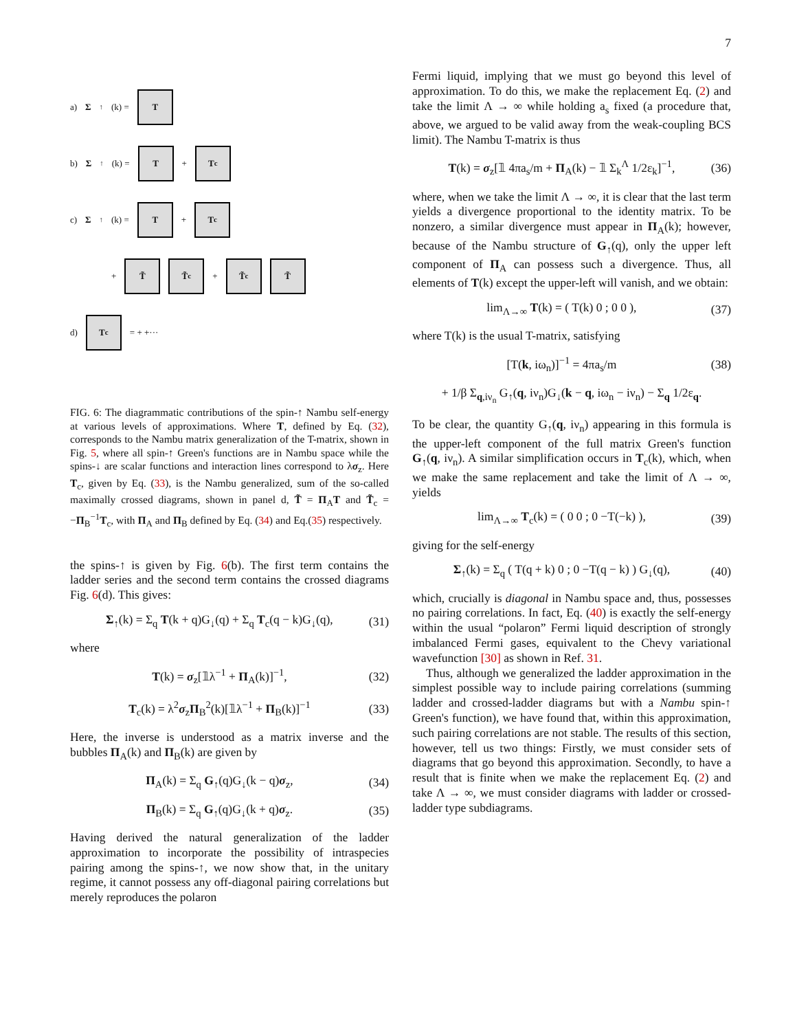7
a) Σ<sub>↑</sub>(k) =
T
b) Σ<sub>↑</sub>(k) =
T
+
T<sub>c</sub>
c) Σ<sub>↑</sub>(k) =
T
+
T<sub>c</sub>
+
T̃ T̃<sub>c</sub>
+
T̃<sub>c</sub> T̃
d)
T<sub>c</sub>
= + +···
FIG. 6: The diagrammatic contributions of the spin-↑ Nambu self-energy at various levels of approximations. Where T, defined by Eq. (32), corresponds to the Nambu matrix generalization of the T-matrix, shown in Fig. 5, where all spin-↑ Green's functions are in Nambu space while the spins-↓ are scalar functions and interaction lines correspond to λσ<sub>z</sub>. Here T<sub>c</sub>, given by Eq. (33), is the Nambu generalized, sum of the so-called maximally crossed diagrams, shown in panel d, T̃ = Π<sub>A</sub>T and T̃<sub>c</sub> = −Π<sub>B</sub><sup>−1</sup>T<sub>c</sub>, with Π<sub>A</sub> and Π<sub>B</sub> defined by Eq. (34) and Eq.(35) respectively.
the spins-↑ is given by Fig. 6(b). The first term contains the ladder series and the second term contains the crossed diagrams Fig. 6(d). This gives:
Σ<sub>↑</sub>(k) = Σ<sub>q</sub> T(k + q)G<sub>↓</sub>(q) + Σ<sub>q</sub> T<sub>c</sub>(q − k)G<sub>↓</sub>(q), (31)
where
T(k) = σ<sub>z</sub>[𝟙λ<sup>−1</sup> + Π<sub>A</sub>(k)]<sup>−1</sup>, (32)
T<sub>c</sub>(k) = λ<sup>2</sup>σ<sub>z</sub>Π<sub>B</sub><sup>2</sup>(k)[𝟙λ<sup>−1</sup> + Π<sub>B</sub>(k)]<sup>−1</sup> (33)
Here, the inverse is understood as a matrix inverse and the bubbles Π<sub>A</sub>(k) and Π<sub>B</sub>(k) are given by
Π<sub>A</sub>(k) = Σ<sub>q</sub> G<sub>↑</sub>(q)G<sub>↓</sub>(k − q)σ<sub>z</sub>, (34)
Π<sub>B</sub>(k) = Σ<sub>q</sub> G<sub>↑</sub>(q)G<sub>↓</sub>(k + q)σ<sub>z</sub>. (35)
Having derived the natural generalization of the ladder approximation to incorporate the possibility of intraspecies pairing among the spins-↑, we now show that, in the unitary regime, it cannot possess any off-diagonal pairing correlations but merely reproduces the polaron
Fermi liquid, implying that we must go beyond this level of approximation. To do this, we make the replacement Eq. (2) and take the limit Λ → ∞ while holding a<sub>s</sub> fixed (a procedure that, above, we argued to be valid away from the weak-coupling BCS limit). The Nambu T-matrix is thus
T(k) = σ<sub>z</sub>[𝟙 4πa<sub>s</sub>/m + Π<sub>A</sub>(k) − 𝟙 Σ<sub>k</sub><sup>Λ</sup> 1/2ε<sub>k</sub>]<sup>−1</sup>, (36)
where, when we take the limit Λ → ∞, it is clear that the last term yields a divergence proportional to the identity matrix. To be nonzero, a similar divergence must appear in Π<sub>A</sub>(k); however, because of the Nambu structure of G<sub>↑</sub>(q), only the upper left component of Π<sub>A</sub> can possess such a divergence. Thus, all elements of T(k) except the upper-left will vanish, and we obtain:
lim<sub>Λ→∞</sub> T(k) = ( T(k) 0 ; 0 0 ), (37)
where T(k) is the usual T-matrix, satisfying
[T(k, iω<sub>n</sub>)]<sup>−1</sup> = 4πa<sub>s</sub>/m (38)
+ 1/β Σ<sub>q,iν<sub>n</sub></sub> G<sub>↑</sub>(q, iν<sub>n</sub>)G<sub>↓</sub>(k − q, iω<sub>n</sub> − iν<sub>n</sub>) − Σ<sub>q</sub> 1/2ε<sub>q</sub>.
To be clear, the quantity G<sub>↑</sub>(q, iν<sub>n</sub>) appearing in this formula is the upper-left component of the full matrix Green's function G<sub>↑</sub>(q, iν<sub>n</sub>). A similar simplification occurs in T<sub>c</sub>(k), which, when we make the same replacement and take the limit of Λ → ∞, yields
lim<sub>Λ→∞</sub> T<sub>c</sub>(k) = ( 0 0 ; 0 −T(−k) ), (39)
giving for the self-energy
Σ<sub>↑</sub>(k) = Σ<sub>q</sub> ( T(q + k) 0 ; 0 −T(q − k) ) G<sub>↓</sub>(q), (40)
which, crucially is diagonal in Nambu space and, thus, possesses no pairing correlations. In fact, Eq. (40) is exactly the self-energy within the usual “polaron” Fermi liquid description of strongly imbalanced Fermi gases, equivalent to the Chevy variational wavefunction [30] as shown in Ref. 31.
Thus, although we generalized the ladder approximation in the simplest possible way to include pairing correlations (summing ladder and crossed-ladder diagrams but with a Nambu spin-↑ Green's function), we have found that, within this approximation, such pairing correlations are not stable. The results of this section, however, tell us two things: Firstly, we must consider sets of diagrams that go beyond this approximation. Secondly, to have a result that is finite when we make the replacement Eq. (2) and take Λ → ∞, we must consider diagrams with ladder or crossed-ladder type subdiagrams.